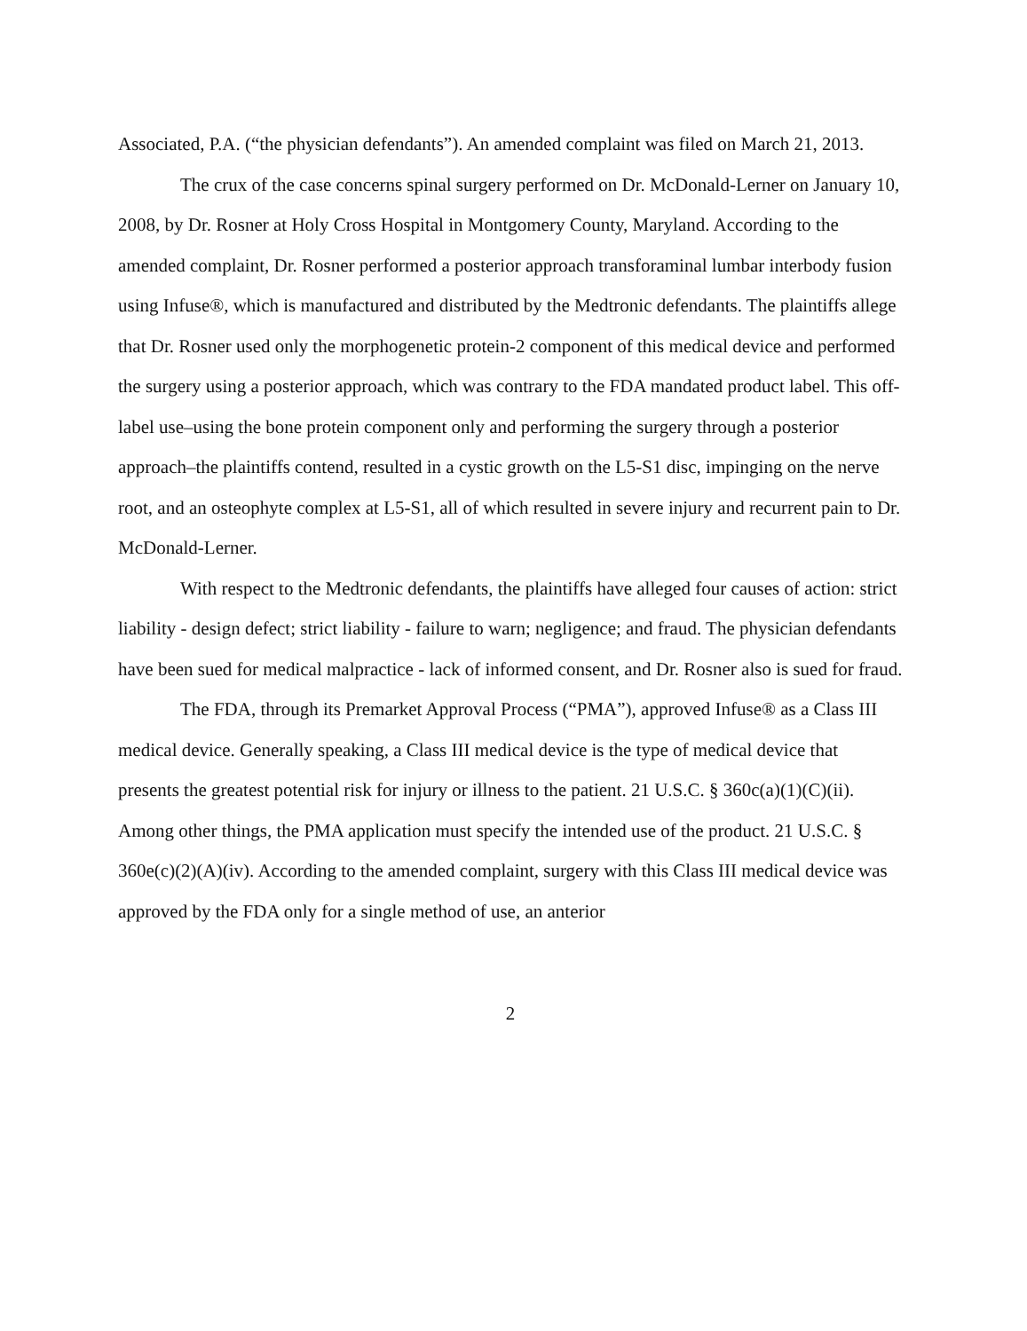Associated, P.A. (“the physician defendants”). An amended complaint was filed on March 21, 2013.
The crux of the case concerns spinal surgery performed on Dr. McDonald-Lerner on January 10, 2008, by Dr. Rosner at Holy Cross Hospital in Montgomery County, Maryland. According to the amended complaint, Dr. Rosner performed a posterior approach transforaminal lumbar interbody fusion using Infuse®, which is manufactured and distributed by the Medtronic defendants. The plaintiffs allege that Dr. Rosner used only the morphogenetic protein-2 component of this medical device and performed the surgery using a posterior approach, which was contrary to the FDA mandated product label. This off-label use–using the bone protein component only and performing the surgery through a posterior approach–the plaintiffs contend, resulted in a cystic growth on the L5-S1 disc, impinging on the nerve root, and an osteophyte complex at L5-S1, all of which resulted in severe injury and recurrent pain to Dr. McDonald-Lerner.
With respect to the Medtronic defendants, the plaintiffs have alleged four causes of action: strict liability - design defect; strict liability - failure to warn; negligence; and fraud. The physician defendants have been sued for medical malpractice - lack of informed consent, and Dr. Rosner also is sued for fraud.
The FDA, through its Premarket Approval Process (“PMA”), approved Infuse® as a Class III medical device. Generally speaking, a Class III medical device is the type of medical device that presents the greatest potential risk for injury or illness to the patient. 21 U.S.C. § 360c(a)(1)(C)(ii). Among other things, the PMA application must specify the intended use of the product. 21 U.S.C. § 360e(c)(2)(A)(iv). According to the amended complaint, surgery with this Class III medical device was approved by the FDA only for a single method of use, an anterior
2